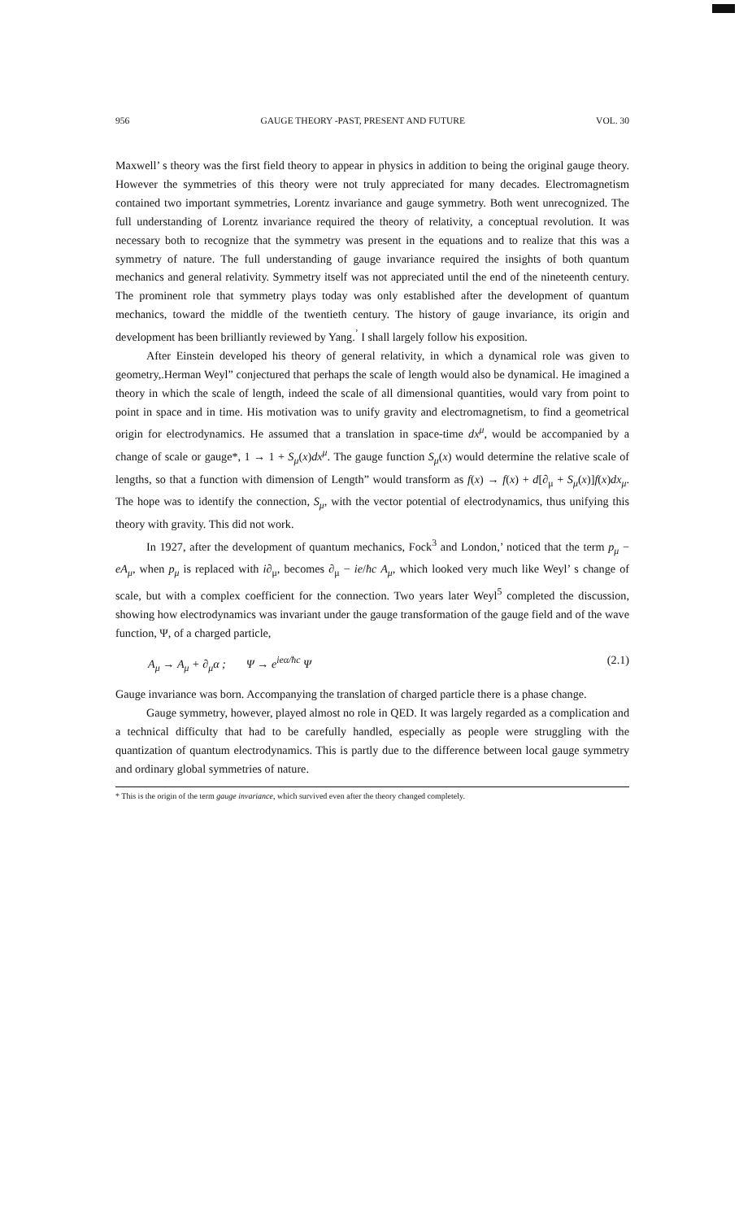956 GAUGE THEORY -PAST, PRESENT AND FUTURE VOL. 30
Maxwell’ s theory was the first field theory to appear in physics in addition to being the original gauge theory. However the symmetries of this theory were not truly appreciated for many decades. Electromagnetism contained two important symmetries, Lorentz invariance and gauge symmetry. Both went unrecognized. The full understanding of Lorentz invariance required the theory of relativity, a conceptual revolution. It was necessary both to recognize that the symmetry was present in the equations and to realize that this was a symmetry of nature. The full understanding of gauge invariance required the insights of both quantum mechanics and general relativity. Symmetry itself was not appreciated until the end of the nineteenth century. The prominent role that symmetry plays today was only established after the development of quantum mechanics, toward the middle of the twentieth century. The history of gauge invariance, its origin and development has been brilliantly reviewed by Yang.<sup>’</sup> I shall largely follow his exposition.
After Einstein developed his theory of general relativity, in which a dynamical role was given to geometry,.Herman Weyl” conjectured that perhaps the scale of length would also be dynamical. He imagined a theory in which the scale of length, indeed the scale of all dimensional quantities, would vary from point to point in space and in time. His motivation was to unify gravity and electromagnetism, to find a geometrical origin for electrodynamics. He assumed that a translation in space-time dx<sup>μ</sup>, would be accompanied by a change of scale or gauge*, 1 → 1 + S<sub>μ</sub>(x)dx<sup>μ</sup>. The gauge function S<sub>μ</sub>(x) would determine the relative scale of lengths, so that a function with dimension of Length” would transform as f(x) → f(x) + d[∂<sub>μ</sub> + S<sub>μ</sub>(x)]f(x)dx<sub>μ</sub>. The hope was to identify the connection, S<sub>μ</sub>, with the vector potential of electrodynamics, thus unifying this theory with gravity. This did not work.
In 1927, after the development of quantum mechanics, Fock<sup>3</sup> and London,’ noticed that the term p<sub>μ</sub> − eA<sub>μ</sub>, when p<sub>μ</sub> is replaced with i∂<sub>μ</sub>, becomes ∂<sub>μ</sub> − ie/ħc A<sub>μ</sub>, which looked very much like Weyl’ s change of scale, but with a complex coefficient for the connection. Two years later Weyl<sup>5</sup> completed the discussion, showing how electrodynamics was invariant under the gauge transformation of the gauge field and of the wave function, Ψ, of a charged particle,
A<sub>μ</sub> → A<sub>μ</sub> + ∂<sub>μ</sub>α ; Ψ → e<sup>ieα/ħc</sup> Ψ (2.1)
Gauge invariance was born. Accompanying the translation of charged particle there is a phase change.
Gauge symmetry, however, played almost no role in QED. It was largely regarded as a complication and a technical difficulty that had to be carefully handled, especially as people were struggling with the quantization of quantum electrodynamics. This is partly due to the difference between local gauge symmetry and ordinary global symmetries of nature.
* This is the origin of the term gauge invariance, which survived even after the theory changed completely.